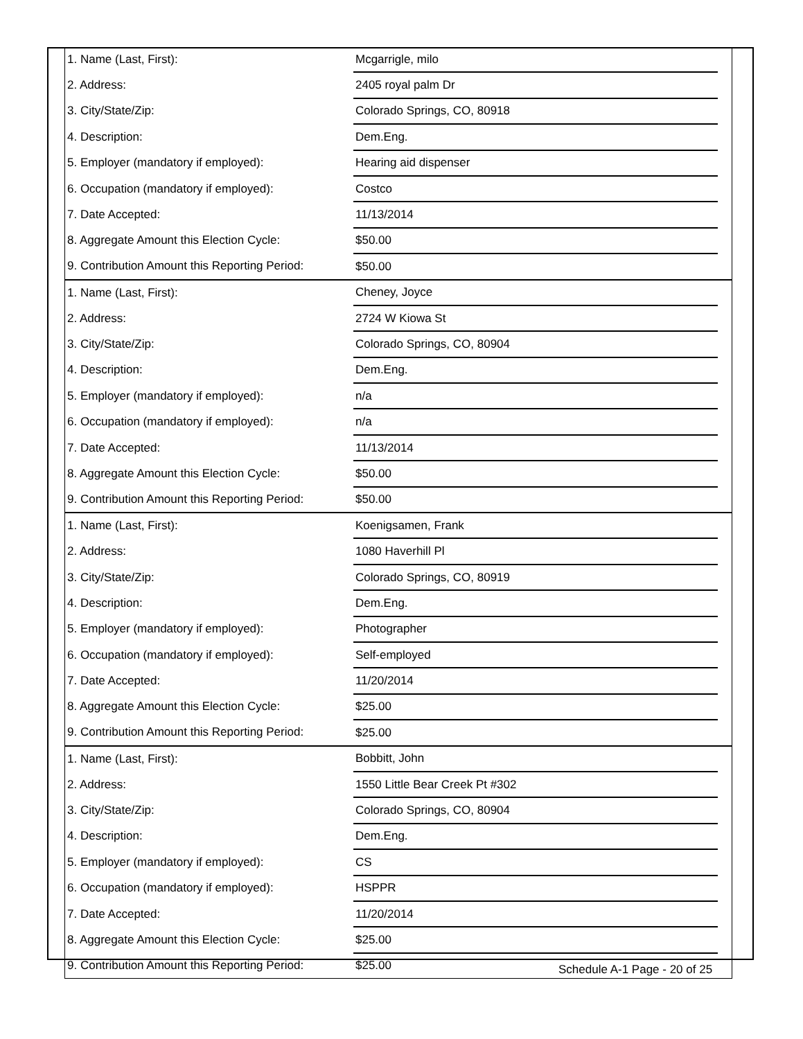| 1. Name (Last, First): | Mcgarrigle, milo | |
| 2. Address: | 2405 royal palm Dr | |
| 3. City/State/Zip: | Colorado Springs, CO, 80918 | |
| 4. Description: | Dem.Eng. | |
| 5. Employer (mandatory if employed): | Hearing aid dispenser | |
| 6. Occupation (mandatory if employed): | Costco | |
| 7. Date Accepted: | 11/13/2014 | |
| 8. Aggregate Amount this Election Cycle: | $50.00 | |
| 9. Contribution Amount this Reporting Period: | $50.00 | |
| 1. Name (Last, First): | Cheney, Joyce | |
| 2. Address: | 2724 W Kiowa St | |
| 3. City/State/Zip: | Colorado Springs, CO, 80904 | |
| 4. Description: | Dem.Eng. | |
| 5. Employer (mandatory if employed): | n/a | |
| 6. Occupation (mandatory if employed): | n/a | |
| 7. Date Accepted: | 11/13/2014 | |
| 8. Aggregate Amount this Election Cycle: | $50.00 | |
| 9. Contribution Amount this Reporting Period: | $50.00 | |
| 1. Name (Last, First): | Koenigsamen, Frank | |
| 2. Address: | 1080 Haverhill Pl | |
| 3. City/State/Zip: | Colorado Springs, CO, 80919 | |
| 4. Description: | Dem.Eng. | |
| 5. Employer (mandatory if employed): | Photographer | |
| 6. Occupation (mandatory if employed): | Self-employed | |
| 7. Date Accepted: | 11/20/2014 | |
| 8. Aggregate Amount this Election Cycle: | $25.00 | |
| 9. Contribution Amount this Reporting Period: | $25.00 | |
| 1. Name (Last, First): | Bobbitt, John | |
| 2. Address: | 1550 Little Bear Creek Pt #302 | |
| 3. City/State/Zip: | Colorado Springs, CO, 80904 | |
| 4. Description: | Dem.Eng. | |
| 5. Employer (mandatory if employed): | CS | |
| 6. Occupation (mandatory if employed): | HSPPR | |
| 7. Date Accepted: | 11/20/2014 | |
| 8. Aggregate Amount this Election Cycle: | $25.00 | |
| 9. Contribution Amount this Reporting Period: | $25.00 | |
Schedule A-1 Page - 20 of 25